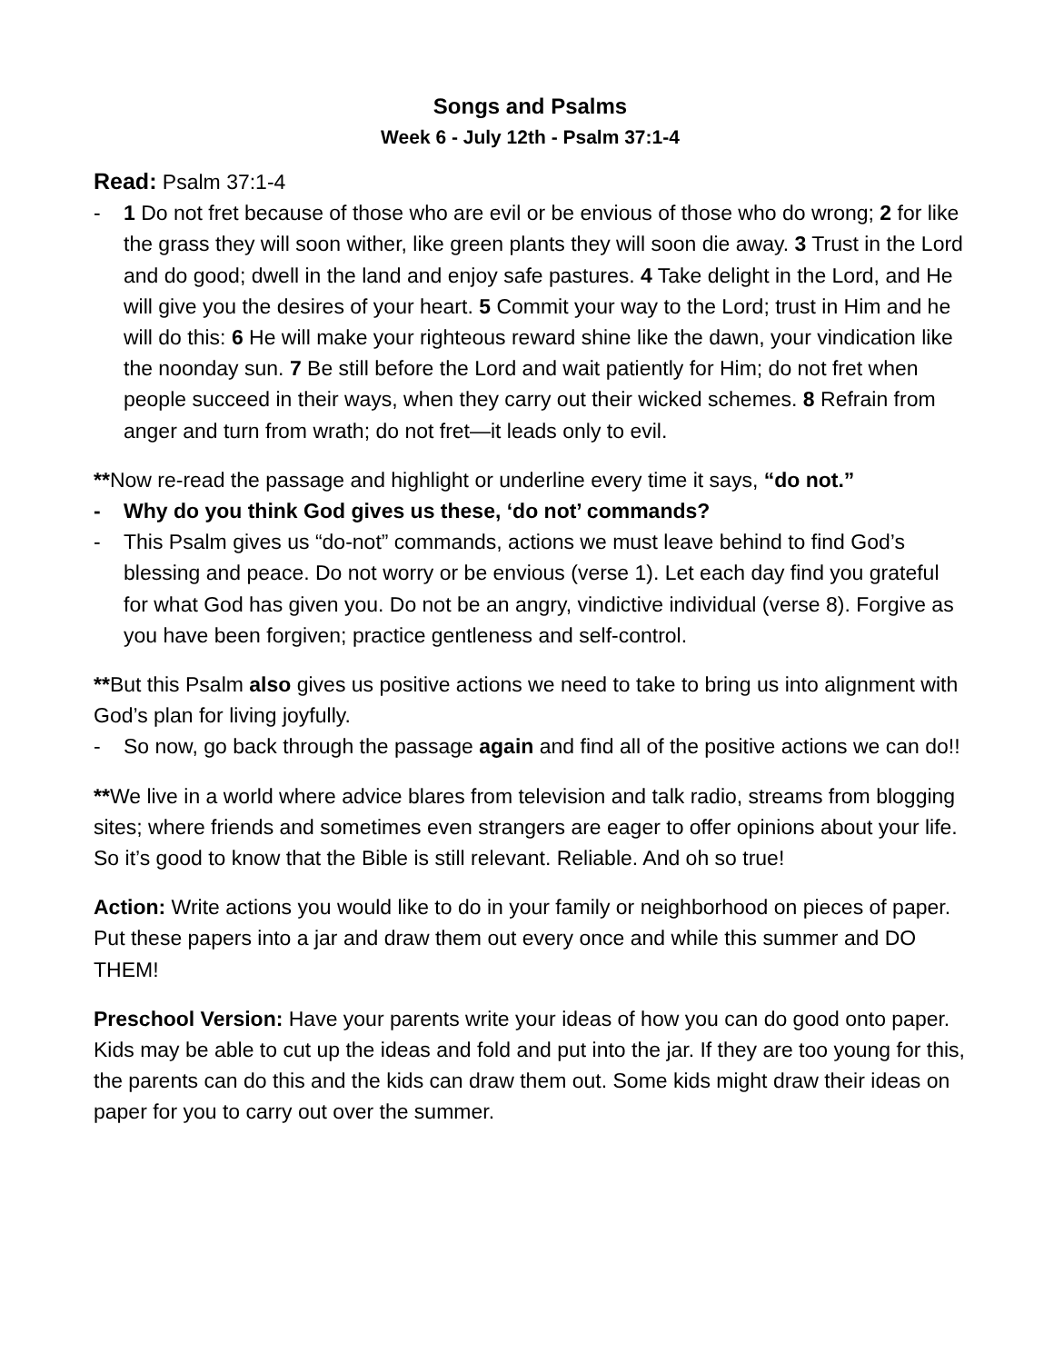Songs and Psalms
Week 6 - July 12th - Psalm 37:1-4
Read: Psalm 37:1-4
- 1 Do not fret because of those who are evil or be envious of those who do wrong; 2 for like the grass they will soon wither, like green plants they will soon die away. 3 Trust in the Lord and do good; dwell in the land and enjoy safe pastures. 4 Take delight in the Lord, and He will give you the desires of your heart. 5 Commit your way to the Lord; trust in Him and he will do this: 6 He will make your righteous reward shine like the dawn, your vindication like the noonday sun. 7 Be still before the Lord and wait patiently for Him; do not fret when people succeed in their ways, when they carry out their wicked schemes. 8 Refrain from anger and turn from wrath; do not fret—it leads only to evil.
**Now re-read the passage and highlight or underline every time it says, “do not.”
- Why do you think God gives us these, ‘do not’ commands?
- This Psalm gives us “do-not” commands, actions we must leave behind to find God’s blessing and peace. Do not worry or be envious (verse 1). Let each day find you grateful for what God has given you. Do not be an angry, vindictive individual (verse 8). Forgive as you have been forgiven; practice gentleness and self-control.
**But this Psalm also gives us positive actions we need to take to bring us into alignment with God’s plan for living joyfully.
- So now, go back through the passage again and find all of the positive actions we can do!!
**We live in a world where advice blares from television and talk radio, streams from blogging sites; where friends and sometimes even strangers are eager to offer opinions about your life. So it’s good to know that the Bible is still relevant. Reliable. And oh so true!
Action: Write actions you would like to do in your family or neighborhood on pieces of paper. Put these papers into a jar and draw them out every once and while this summer and DO THEM!
Preschool Version: Have your parents write your ideas of how you can do good onto paper. Kids may be able to cut up the ideas and fold and put into the jar. If they are too young for this, the parents can do this and the kids can draw them out. Some kids might draw their ideas on paper for you to carry out over the summer.